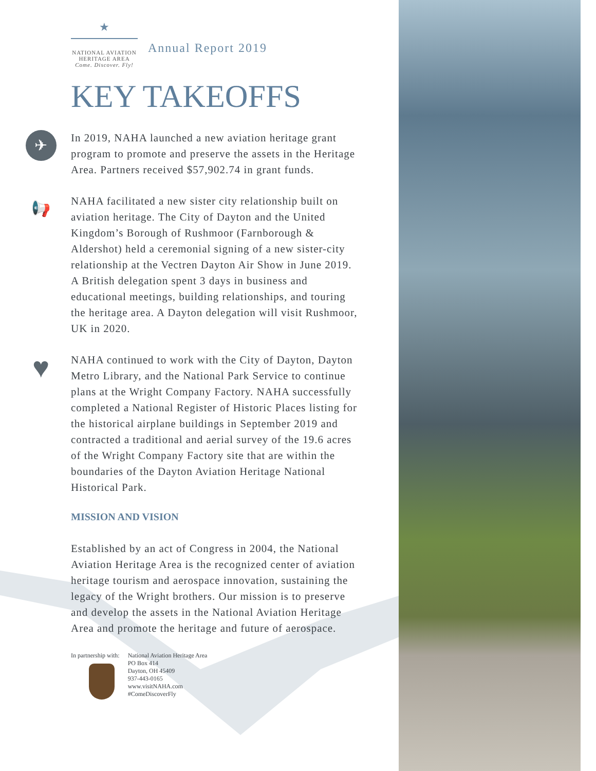★
NATIONAL AVIATION
HERITAGE AREA
Come. Discover. Fly!
Annual Report 2019
KEY TAKEOFFS
✈ In 2019, NAHA launched a new aviation heritage grant program to promote and preserve the assets in the Heritage Area. Partners received $57,902.74 in grant funds.
📢 NAHA facilitated a new sister city relationship built on aviation heritage. The City of Dayton and the United Kingdom’s Borough of Rushmoor (Farnborough & Aldershot) held a ceremonial signing of a new sister-city relationship at the Vectren Dayton Air Show in June 2019. A British delegation spent 3 days in business and educational meetings, building relationships, and touring the heritage area. A Dayton delegation will visit Rushmoor, UK in 2020.
♥ NAHA continued to work with the City of Dayton, Dayton Metro Library, and the National Park Service to continue plans at the Wright Company Factory. NAHA successfully completed a National Register of Historic Places listing for the historical airplane buildings in September 2019 and contracted a traditional and aerial survey of the 19.6 acres of the Wright Company Factory site that are within the boundaries of the Dayton Aviation Heritage National Historical Park.
MISSION AND VISION
Established by an act of Congress in 2004, the National Aviation Heritage Area is the recognized center of aviation heritage tourism and aerospace innovation, sustaining the legacy of the Wright brothers. Our mission is to preserve and develop the assets in the National Aviation Heritage Area and promote the heritage and future of aerospace.
In partnership with: National Aviation Heritage Area
PO Box 414
Dayton, OH 45409
937-443-0165
www.visitNAHA.com
#ComeDiscoverFly